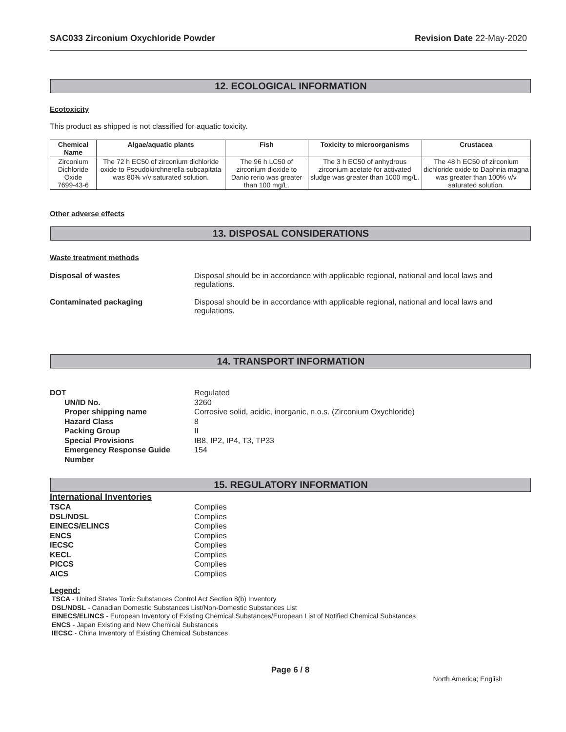SAC033 Zirconium Oxychloride Powder Revision Date 22-May-2020
12. ECOLOGICAL INFORMATION
Ecotoxicity
This product as shipped is not classified for aquatic toxicity.
| Chemical Name | Algae/aquatic plants | Fish | Toxicity to microorganisms | Crustacea |
| --- | --- | --- | --- | --- |
| Zirconium Dichloride Oxide 7699-43-6 | The 72 h EC50 of zirconium dichloride oxide to Pseudokirchnerella subcapitata was 80% v/v saturated solution. | The 96 h LC50 of zirconium dioxide to Danio rerio was greater than 100 mg/L. | The 3 h EC50 of anhydrous zirconium acetate for activated sludge was greater than 1000 mg/L. | The 48 h EC50 of zirconium dichloride oxide to Daphnia magna was greater than 100% v/v saturated solution. |
Other adverse effects
13. DISPOSAL CONSIDERATIONS
Waste treatment methods
Disposal of wastes Disposal should be in accordance with applicable regional, national and local laws and regulations.
Contaminated packaging Disposal should be in accordance with applicable regional, national and local laws and regulations.
14. TRANSPORT INFORMATION
DOT Regulated UN/ID No. 3260 Proper shipping name Corrosive solid, acidic, inorganic, n.o.s. (Zirconium Oxychloride) Hazard Class 8 Packing Group II Special Provisions IB8, IP2, IP4, T3, TP33 Emergency Response Guide Number 154
15. REGULATORY INFORMATION
International Inventories
TSCA Complies DSL/NDSL Complies EINECS/ELINCS Complies ENCS Complies IECSC Complies KECL Complies PICCS Complies AICS Complies
Legend:
TSCA - United States Toxic Substances Control Act Section 8(b) Inventory
DSL/NDSL - Canadian Domestic Substances List/Non-Domestic Substances List
EINECS/ELINCS - European Inventory of Existing Chemical Substances/European List of Notified Chemical Substances
ENCS - Japan Existing and New Chemical Substances
IECSC - China Inventory of Existing Chemical Substances
Page 6 / 8
North America; English